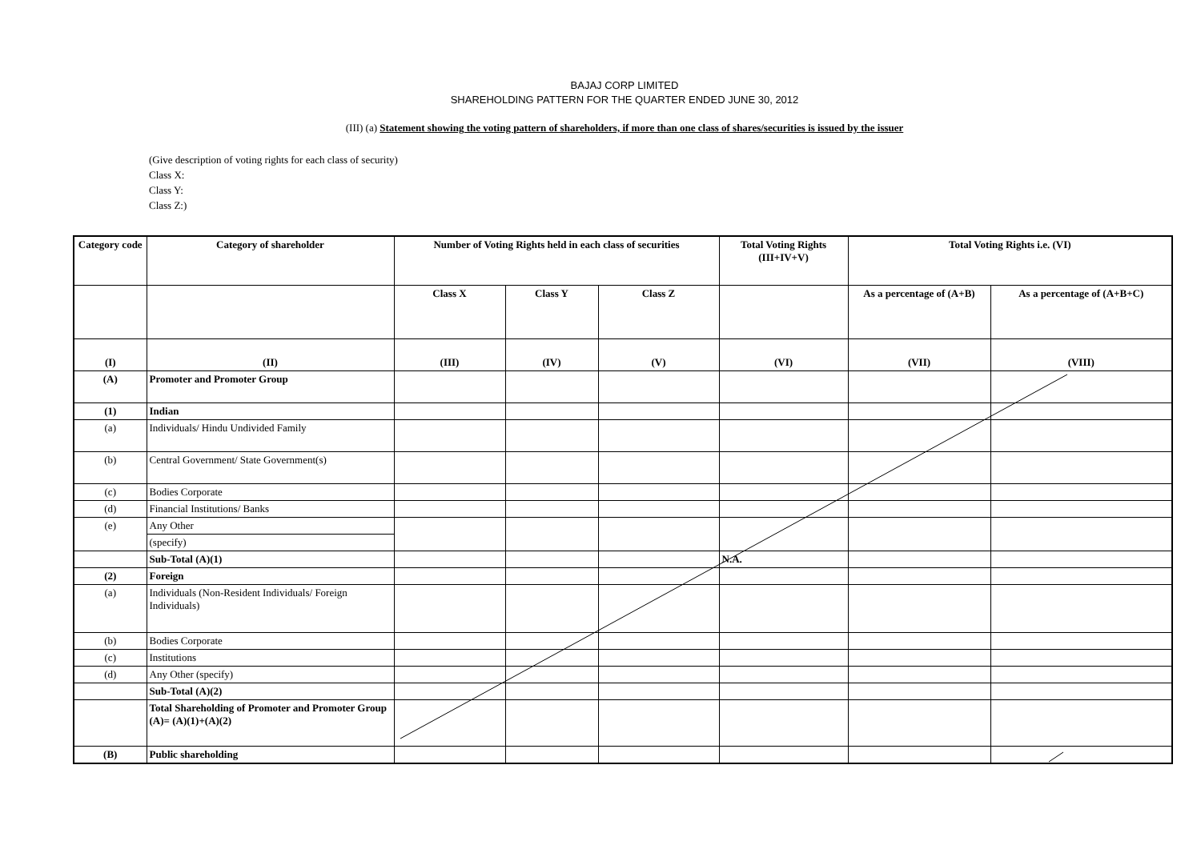BAJAJ CORP LIMITED
SHAREHOLDING PATTERN FOR THE QUARTER ENDED JUNE 30, 2012
(III) (a) Statement showing the voting pattern of shareholders, if more than one class of shares/securities is issued by the issuer
(Give description of voting rights for each class of security)
Class X:
Class Y:
Class Z:)
| Category code | Category of shareholder | Number of Voting Rights held in each class of securities | | | Total Voting Rights (III+IV+V) | Total Voting Rights i.e. (VI) | |
| --- | --- | --- | --- | --- | --- | --- | --- |
| | | Class X | Class Y | Class Z | | As a percentage of (A+B) | As a percentage of (A+B+C) |
| (I) | (II) | (III) | (IV) | (V) | (VI) | (VII) | (VIII) |
| (A) | Promoter and Promoter Group | | | | | | |
| (1) | Indian | | | | | | |
| (a) | Individuals/ Hindu Undivided Family | | | | | | |
| (b) | Central Government/ State Government(s) | | | | | | |
| (c) | Bodies Corporate | | | | | | |
| (d) | Financial Institutions/ Banks | | | | | | |
| (e) | Any Other | | | | | | |
| | (specify) | | | | | | |
| | Sub-Total (A)(1) | | | | N.A. | | |
| (2) | Foreign | | | | | | |
| (a) | Individuals (Non-Resident Individuals/ Foreign Individuals) | | | | | | |
| (b) | Bodies Corporate | | | | | | |
| (c) | Institutions | | | | | | |
| (d) | Any Other (specify) | | | | | | |
| | Sub-Total (A)(2) | | | | | | |
| | Total Shareholding of Promoter and Promoter Group (A)= (A)(1)+(A)(2) | | | | | | |
| (B) | Public shareholding | | | | | | |